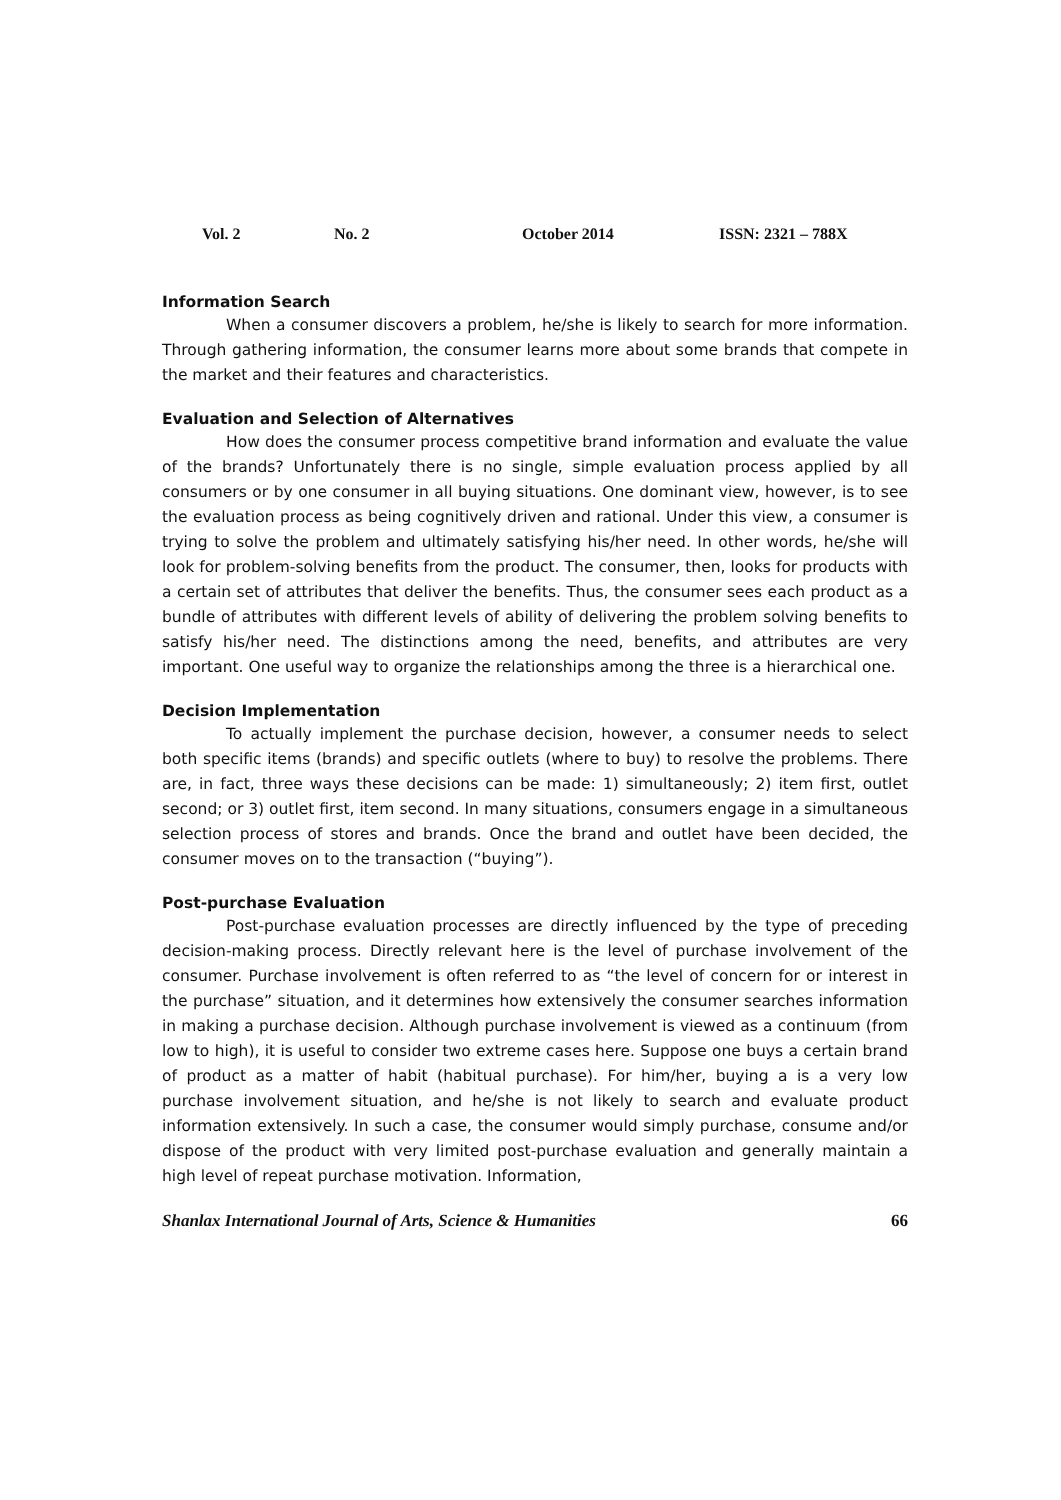Vol. 2 No. 2 October 2014 ISSN: 2321 – 788X
Information Search
When a consumer discovers a problem, he/she is likely to search for more information. Through gathering information, the consumer learns more about some brands that compete in the market and their features and characteristics.
Evaluation and Selection of Alternatives
How does the consumer process competitive brand information and evaluate the value of the brands? Unfortunately there is no single, simple evaluation process applied by all consumers or by one consumer in all buying situations. One dominant view, however, is to see the evaluation process as being cognitively driven and rational. Under this view, a consumer is trying to solve the problem and ultimately satisfying his/her need. In other words, he/she will look for problem-solving benefits from the product. The consumer, then, looks for products with a certain set of attributes that deliver the benefits. Thus, the consumer sees each product as a bundle of attributes with different levels of ability of delivering the problem solving benefits to satisfy his/her need. The distinctions among the need, benefits, and attributes are very important. One useful way to organize the relationships among the three is a hierarchical one.
Decision Implementation
To actually implement the purchase decision, however, a consumer needs to select both specific items (brands) and specific outlets (where to buy) to resolve the problems. There are, in fact, three ways these decisions can be made: 1) simultaneously; 2) item first, outlet second; or 3) outlet first, item second. In many situations, consumers engage in a simultaneous selection process of stores and brands. Once the brand and outlet have been decided, the consumer moves on to the transaction (“buying”).
Post-purchase Evaluation
Post-purchase evaluation processes are directly influenced by the type of preceding decision-making process. Directly relevant here is the level of purchase involvement of the consumer. Purchase involvement is often referred to as “the level of concern for or interest in the purchase” situation, and it determines how extensively the consumer searches information in making a purchase decision. Although purchase involvement is viewed as a continuum (from low to high), it is useful to consider two extreme cases here. Suppose one buys a certain brand of product as a matter of habit (habitual purchase). For him/her, buying a is a very low purchase involvement situation, and he/she is not likely to search and evaluate product information extensively. In such a case, the consumer would simply purchase, consume and/or dispose of the product with very limited post-purchase evaluation and generally maintain a high level of repeat purchase motivation. Information,
Shanlax International Journal of Arts, Science & Humanities 66